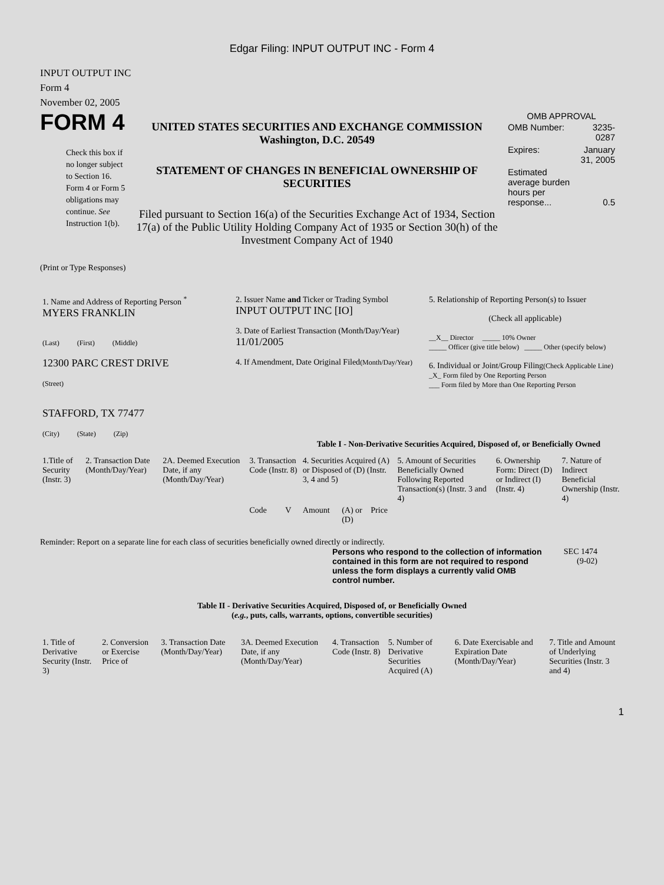Edgar Filing: INPUT OUTPUT INC - Form 4
INPUT OUTPUT INC
Form 4
November 02, 2005
FORM 4
Check this box if no longer subject to Section 16. Form 4 or Form 5 obligations may continue. See Instruction 1(b).
UNITED STATES SECURITIES AND EXCHANGE COMMISSION
Washington, D.C. 20549
STATEMENT OF CHANGES IN BENEFICIAL OWNERSHIP OF SECURITIES
Filed pursuant to Section 16(a) of the Securities Exchange Act of 1934, Section 17(a) of the Public Utility Holding Company Act of 1935 or Section 30(h) of the Investment Company Act of 1940
OMB APPROVAL
| OMB Number: | 3235-0287 |
| Expires: | January 31, 2005 |
| Estimated average burden hours per response... | 0.5 |
(Print or Type Responses)
| 1. Name and Address of Reporting Person <sup>*</sup> MYERS FRANKLIN (Last) (First) (Middle) 12300 PARC CREST DRIVE (Street) STAFFORD, TX 77477 (City) (State) (Zip) | 2. Issuer Name and Ticker or Trading Symbol INPUT OUTPUT INC [IO] 3. Date of Earliest Transaction (Month/Day/Year) 11/01/2005 4. If Amendment, Date Original Filed (Month/Day/Year) | 5. Relationship of Reporting Person(s) to Issuer (Check all applicable) __X__ Director _____ 10% Owner _____ Officer (give title below) _____ Other (specify below) 6. Individual or Joint/Group Filing (Check Applicable Line) _X_ Form filed by One Reporting Person ___ Form filed by More than One Reporting Person |
Table I - Non-Derivative Securities Acquired, Disposed of, or Beneficially Owned
| 1.Title of Security (Instr. 3) | 2. Transaction Date (Month/Day/Year) | 2A. Deemed Execution Date, if any (Month/Day/Year) | 3. Transaction Code (Instr. 8) | | 4. Securities Acquired (A) or Disposed of (D) (Instr. 3, 4 and 5) | | | 5. Amount of Securities Beneficially Owned Following Reported Transaction(s) (Instr. 3 and 4) | 6. Ownership Form: Direct (D) or Indirect (I) (Instr. 4) | 7. Nature of Indirect Beneficial Ownership (Instr. 4) |
| --- | --- | --- | --- | --- | --- | --- | --- | --- | --- | --- |
| | | | Code | V | Amount | (A) or (D) | Price | | | |
Reminder: Report on a separate line for each class of securities beneficially owned directly or indirectly.
Persons who respond to the collection of information contained in this form are not required to respond unless the form displays a currently valid OMB control number.
SEC 1474
(9-02)
Table II - Derivative Securities Acquired, Disposed of, or Beneficially Owned
(e.g., puts, calls, warrants, options, convertible securities)
| 1. Title of Derivative Security (Instr. 3) | 2. Conversion or Exercise Price of | 3. Transaction Date (Month/Day/Year) | 3A. Deemed Execution Date, if any (Month/Day/Year) | 4. Transaction Code (Instr. 8) | 5. Number of Derivative Securities Acquired (A) | 6. Date Exercisable and Expiration Date (Month/Day/Year) | 7. Title and Amount of Underlying Securities (Instr. 3 and 4) |
| --- | --- | --- | --- | --- | --- | --- | --- |
1